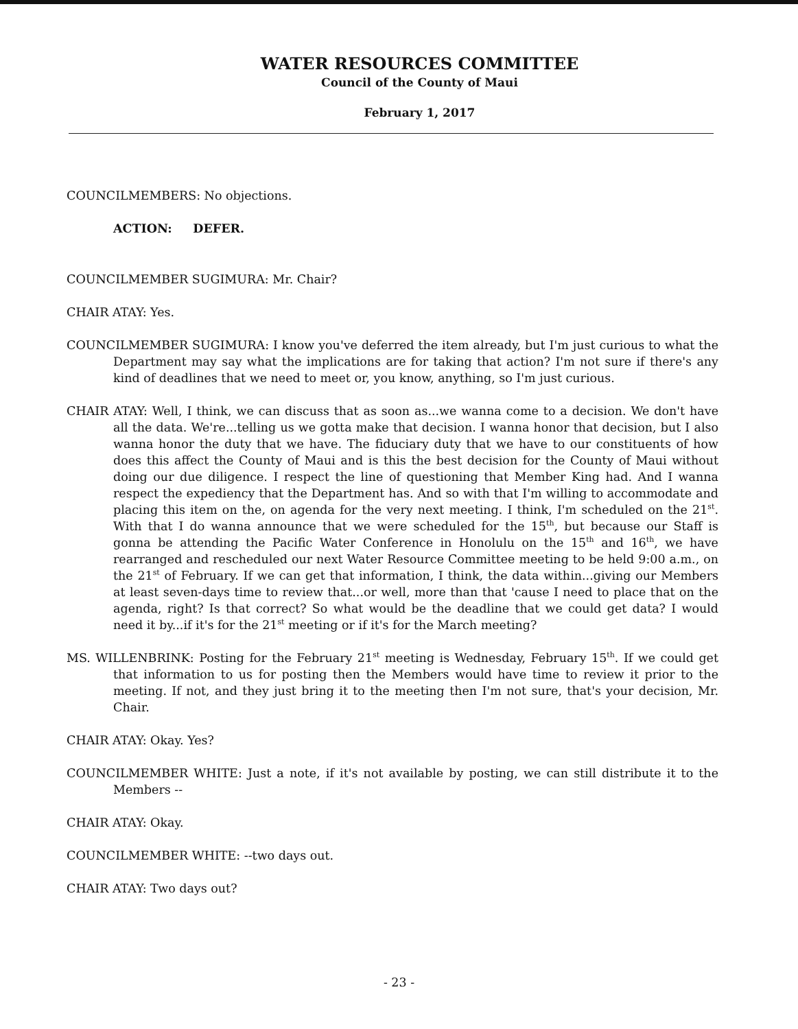WATER RESOURCES COMMITTEE
Council of the County of Maui
February 1, 2017
COUNCILMEMBERS: No objections.
ACTION: DEFER.
COUNCILMEMBER SUGIMURA: Mr. Chair?
CHAIR ATAY: Yes.
COUNCILMEMBER SUGIMURA: I know you've deferred the item already, but I'm just curious to what the Department may say what the implications are for taking that action? I'm not sure if there's any kind of deadlines that we need to meet or, you know, anything, so I'm just curious.
CHAIR ATAY: Well, I think, we can discuss that as soon as...we wanna come to a decision. We don't have all the data. We're...telling us we gotta make that decision. I wanna honor that decision, but I also wanna honor the duty that we have. The fiduciary duty that we have to our constituents of how does this affect the County of Maui and is this the best decision for the County of Maui without doing our due diligence. I respect the line of questioning that Member King had. And I wanna respect the expediency that the Department has. And so with that I'm willing to accommodate and placing this item on the, on agenda for the very next meeting. I think, I'm scheduled on the 21<sup>st</sup>. With that I do wanna announce that we were scheduled for the 15<sup>th</sup>, but because our Staff is gonna be attending the Pacific Water Conference in Honolulu on the 15<sup>th</sup> and 16<sup>th</sup>, we have rearranged and rescheduled our next Water Resource Committee meeting to be held 9:00 a.m., on the 21<sup>st</sup> of February. If we can get that information, I think, the data within...giving our Members at least seven-days time to review that...or well, more than that 'cause I need to place that on the agenda, right? Is that correct? So what would be the deadline that we could get data? I would need it by...if it's for the 21<sup>st</sup> meeting or if it's for the March meeting?
MS. WILLENBRINK: Posting for the February 21<sup>st</sup> meeting is Wednesday, February 15<sup>th</sup>. If we could get that information to us for posting then the Members would have time to review it prior to the meeting. If not, and they just bring it to the meeting then I'm not sure, that's your decision, Mr. Chair.
CHAIR ATAY: Okay. Yes?
COUNCILMEMBER WHITE: Just a note, if it's not available by posting, we can still distribute it to the Members --
CHAIR ATAY: Okay.
COUNCILMEMBER WHITE: --two days out.
CHAIR ATAY: Two days out?
- 23 -